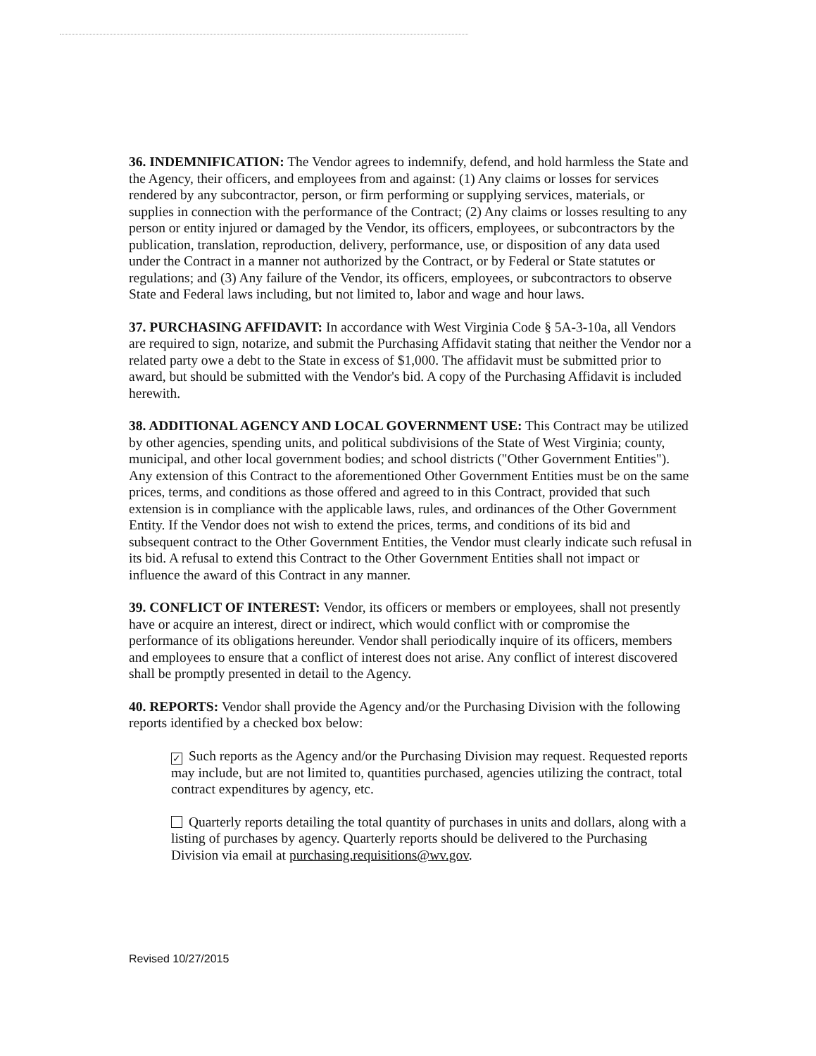36. INDEMNIFICATION: The Vendor agrees to indemnify, defend, and hold harmless the State and the Agency, their officers, and employees from and against: (1) Any claims or losses for services rendered by any subcontractor, person, or firm performing or supplying services, materials, or supplies in connection with the performance of the Contract; (2) Any claims or losses resulting to any person or entity injured or damaged by the Vendor, its officers, employees, or subcontractors by the publication, translation, reproduction, delivery, performance, use, or disposition of any data used under the Contract in a manner not authorized by the Contract, or by Federal or State statutes or regulations; and (3) Any failure of the Vendor, its officers, employees, or subcontractors to observe State and Federal laws including, but not limited to, labor and wage and hour laws.
37. PURCHASING AFFIDAVIT: In accordance with West Virginia Code § 5A-3-10a, all Vendors are required to sign, notarize, and submit the Purchasing Affidavit stating that neither the Vendor nor a related party owe a debt to the State in excess of $1,000. The affidavit must be submitted prior to award, but should be submitted with the Vendor's bid. A copy of the Purchasing Affidavit is included herewith.
38. ADDITIONAL AGENCY AND LOCAL GOVERNMENT USE: This Contract may be utilized by other agencies, spending units, and political subdivisions of the State of West Virginia; county, municipal, and other local government bodies; and school districts ("Other Government Entities"). Any extension of this Contract to the aforementioned Other Government Entities must be on the same prices, terms, and conditions as those offered and agreed to in this Contract, provided that such extension is in compliance with the applicable laws, rules, and ordinances of the Other Government Entity. If the Vendor does not wish to extend the prices, terms, and conditions of its bid and subsequent contract to the Other Government Entities, the Vendor must clearly indicate such refusal in its bid. A refusal to extend this Contract to the Other Government Entities shall not impact or influence the award of this Contract in any manner.
39. CONFLICT OF INTEREST: Vendor, its officers or members or employees, shall not presently have or acquire an interest, direct or indirect, which would conflict with or compromise the performance of its obligations hereunder. Vendor shall periodically inquire of its officers, members and employees to ensure that a conflict of interest does not arise. Any conflict of interest discovered shall be promptly presented in detail to the Agency.
40. REPORTS: Vendor shall provide the Agency and/or the Purchasing Division with the following reports identified by a checked box below:
✓ Such reports as the Agency and/or the Purchasing Division may request. Requested reports may include, but are not limited to, quantities purchased, agencies utilizing the contract, total contract expenditures by agency, etc.
Quarterly reports detailing the total quantity of purchases in units and dollars, along with a listing of purchases by agency. Quarterly reports should be delivered to the Purchasing Division via email at purchasing.requisitions@wv.gov.
Revised 10/27/2015